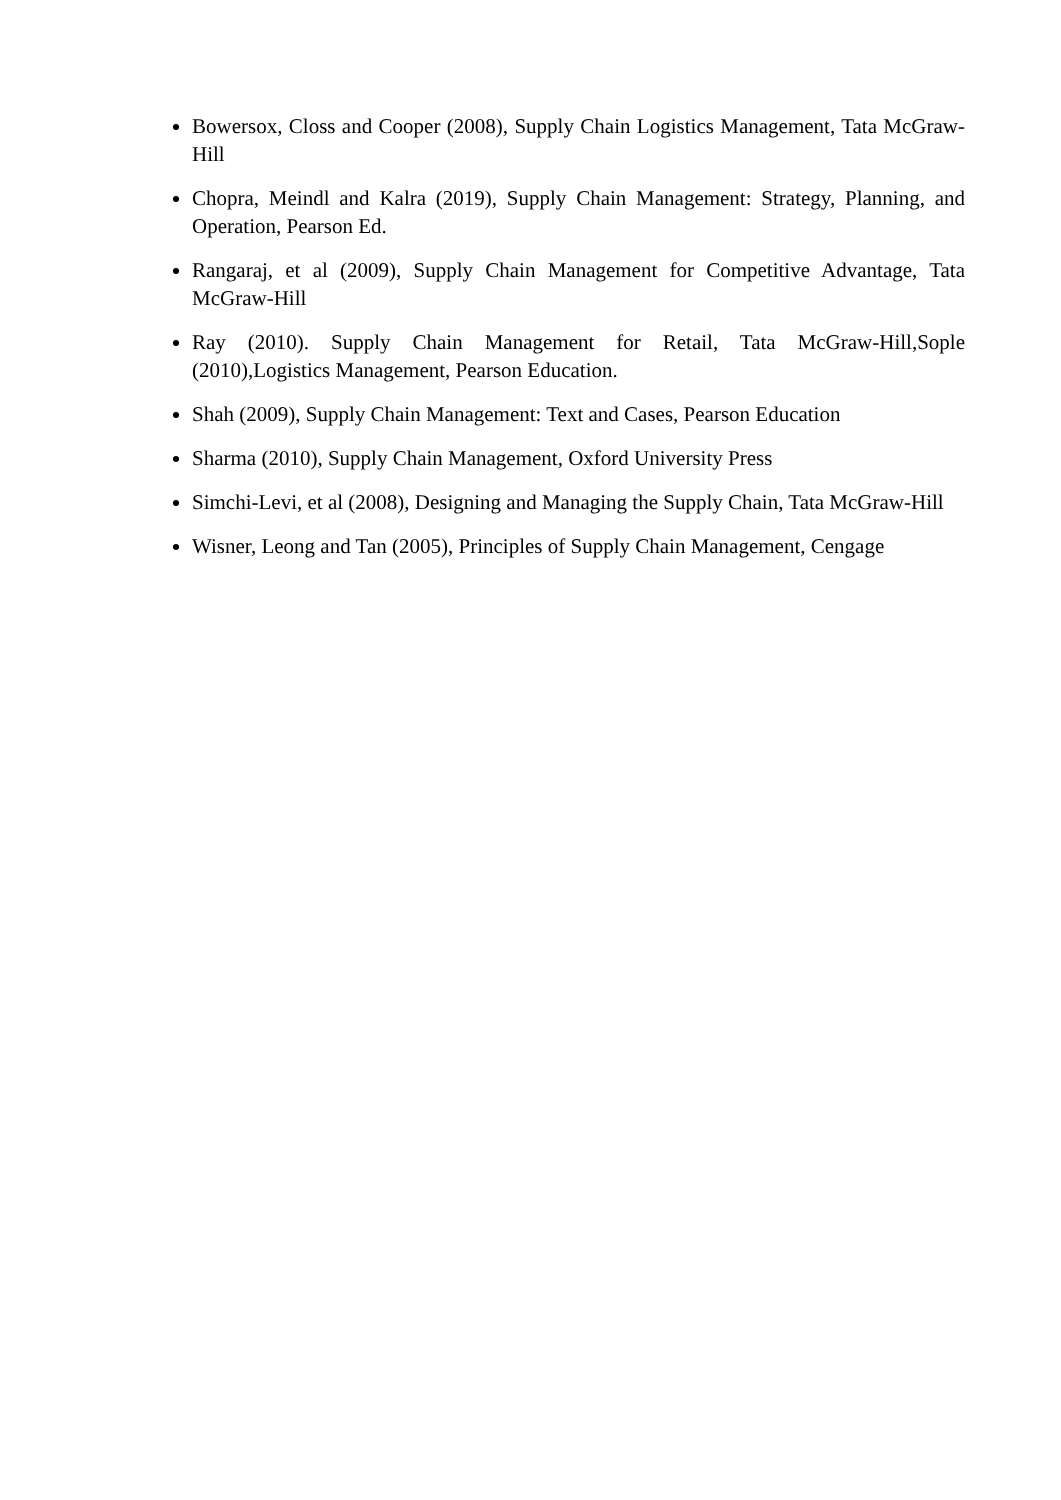Bowersox, Closs and Cooper (2008), Supply Chain Logistics Management, Tata McGraw-Hill
Chopra, Meindl and Kalra (2019), Supply Chain Management: Strategy, Planning, and Operation, Pearson Ed.
Rangaraj, et al (2009), Supply Chain Management for Competitive Advantage, Tata McGraw-Hill
Ray (2010). Supply Chain Management for Retail, Tata McGraw-Hill,Sople (2010),Logistics Management, Pearson Education.
Shah (2009), Supply Chain Management: Text and Cases, Pearson Education
Sharma (2010), Supply Chain Management, Oxford University Press
Simchi-Levi, et al (2008), Designing and Managing the Supply Chain, Tata McGraw-Hill
Wisner, Leong and Tan (2005), Principles of Supply Chain Management, Cengage